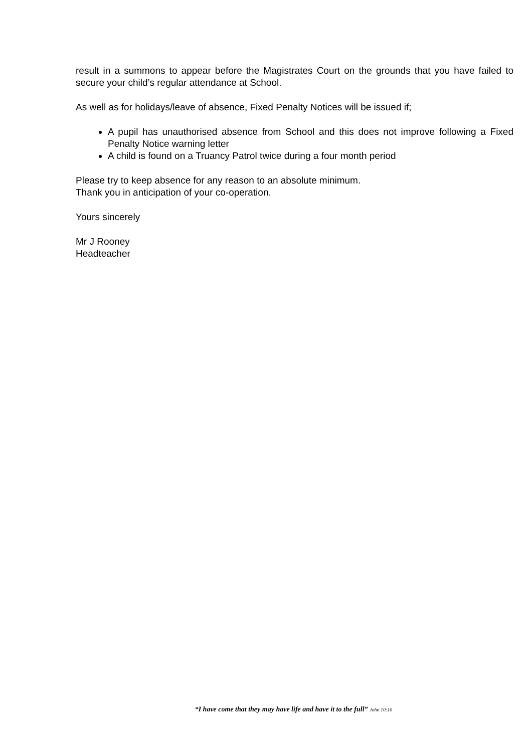result in a summons to appear before the Magistrates Court on the grounds that you have failed to secure your child’s regular attendance at School.
As well as for holidays/leave of absence, Fixed Penalty Notices will be issued if;
A pupil has unauthorised absence from School and this does not improve following a Fixed Penalty Notice warning letter
A child is found on a Truancy Patrol twice during a four month period
Please try to keep absence for any reason to an absolute minimum.
Thank you in anticipation of your co-operation.
Yours sincerely
Mr J Rooney
Headteacher
“I have come that they may have life and have it to the full” John 10:10